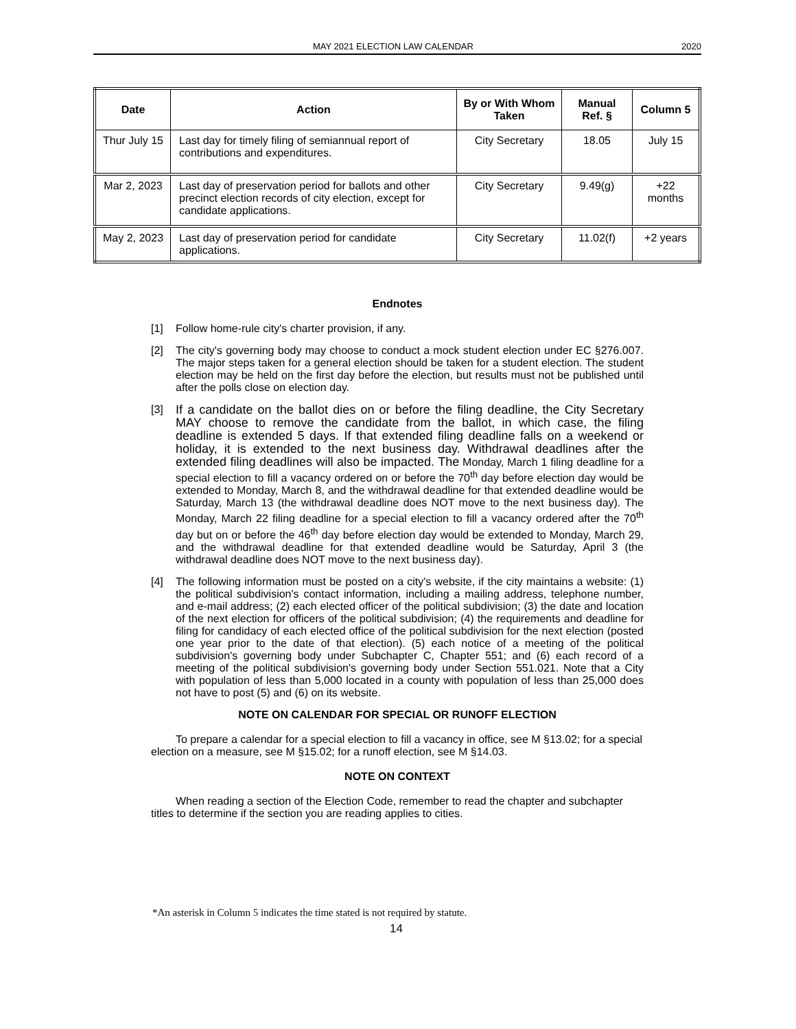MAY 2021 ELECTION LAW CALENDAR 2020
| Date | Action | By or With Whom Taken | Manual Ref. § | Column 5 |
| --- | --- | --- | --- | --- |
| Thur July 15 | Last day for timely filing of semiannual report of contributions and expenditures. | City Secretary | 18.05 | July 15 |
| Mar 2, 2023 | Last day of preservation period for ballots and other precinct election records of city election, except for candidate applications. | City Secretary | 9.49(g) | +22 months |
| May 2, 2023 | Last day of preservation period for candidate applications. | City Secretary | 11.02(f) | +2 years |
Endnotes
[1] Follow home-rule city's charter provision, if any.
[2] The city's governing body may choose to conduct a mock student election under EC §276.007. The major steps taken for a general election should be taken for a student election. The student election may be held on the first day before the election, but results must not be published until after the polls close on election day.
[3] If a candidate on the ballot dies on or before the filing deadline, the City Secretary MAY choose to remove the candidate from the ballot, in which case, the filing deadline is extended 5 days. If that extended filing deadline falls on a weekend or holiday, it is extended to the next business day. Withdrawal deadlines after the extended filing deadlines will also be impacted. The Monday, March 1 filing deadline for a special election to fill a vacancy ordered on or before the 70<sup>th</sup> day before election day would be extended to Monday, March 8, and the withdrawal deadline for that extended deadline would be Saturday, March 13 (the withdrawal deadline does NOT move to the next business day). The Monday, March 22 filing deadline for a special election to fill a vacancy ordered after the 70<sup>th</sup> day but on or before the 46<sup>th</sup> day before election day would be extended to Monday, March 29, and the withdrawal deadline for that extended deadline would be Saturday, April 3 (the withdrawal deadline does NOT move to the next business day).
[4] The following information must be posted on a city's website, if the city maintains a website: (1) the political subdivision's contact information, including a mailing address, telephone number, and e-mail address; (2) each elected officer of the political subdivision; (3) the date and location of the next election for officers of the political subdivision; (4) the requirements and deadline for filing for candidacy of each elected office of the political subdivision for the next election (posted one year prior to the date of that election). (5) each notice of a meeting of the political subdivision's governing body under Subchapter C, Chapter 551; and (6) each record of a meeting of the political subdivision's governing body under Section 551.021. Note that a City with population of less than 5,000 located in a county with population of less than 25,000 does not have to post (5) and (6) on its website.
NOTE ON CALENDAR FOR SPECIAL OR RUNOFF ELECTION
To prepare a calendar for a special election to fill a vacancy in office, see M §13.02; for a special election on a measure, see M §15.02; for a runoff election, see M §14.03.
NOTE ON CONTEXT
When reading a section of the Election Code, remember to read the chapter and subchapter titles to determine if the section you are reading applies to cities.
*An asterisk in Column 5 indicates the time stated is not required by statute.
14